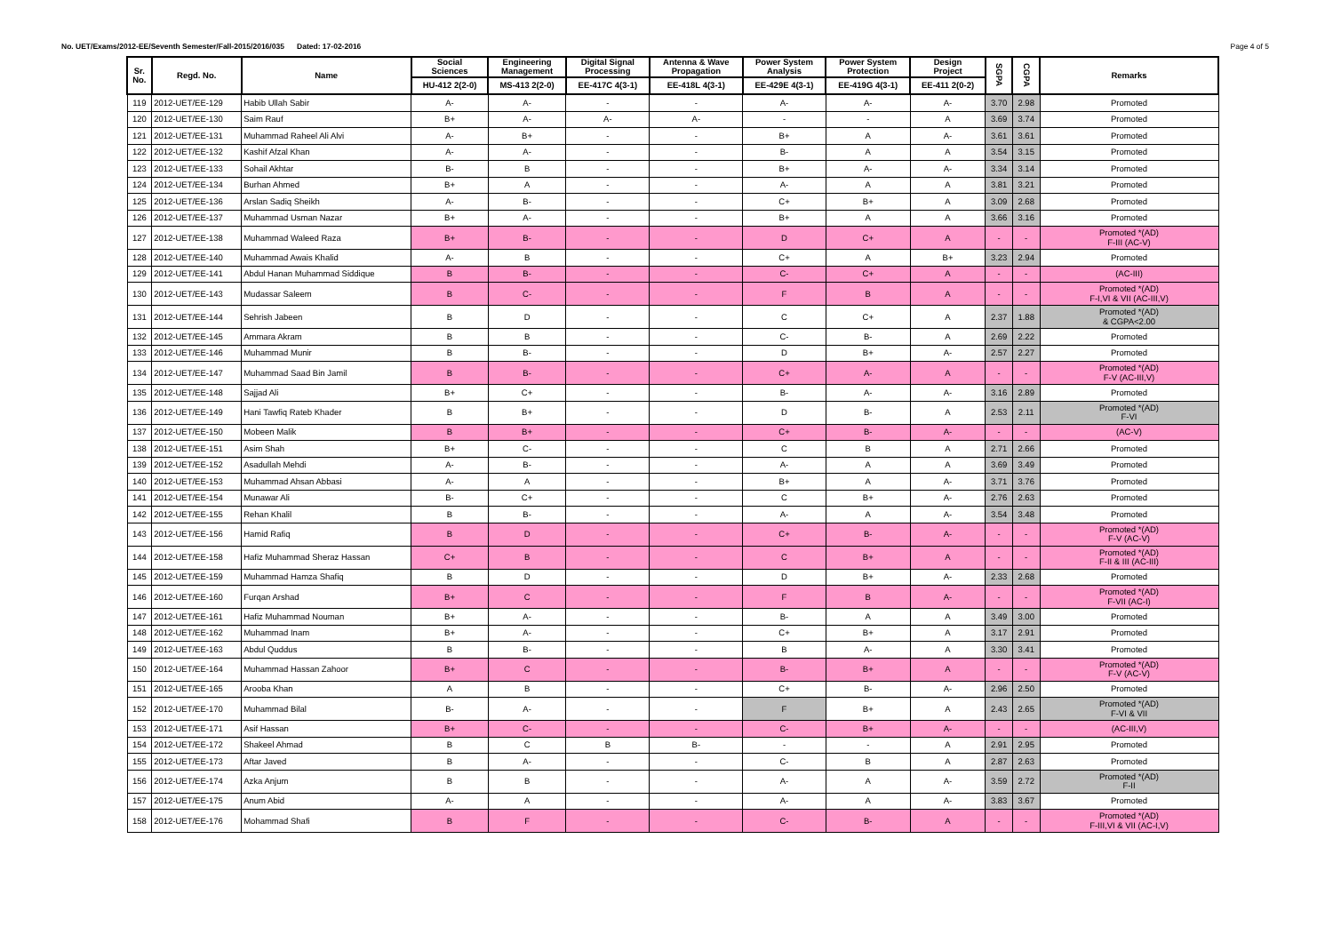No. UET/Exams/2012-EE/Seventh Semester/Fall-2015/2016/035 Dated: 17-02-2016 Page 4 of 5
| Sr. No. | Regd. No. | Name | Social Sciences | Engineering Management | Digital Signal Processing | Antenna & Wave Propagation | Power System Analysis | Power System Protection | Design Project | SGPA | CGPA | Remarks |
| --- | --- | --- | --- | --- | --- | --- | --- | --- | --- | --- | --- | --- |
| | | | HU-412 2(2-0) | MS-413 2(2-0) | EE-417C 4(3-1) | EE-418L 4(3-1) | EE-429E 4(3-1) | EE-419G 4(3-1) | EE-411 2(0-2) | | | |
| 119 | 2012-UET/EE-129 | Habib Ullah Sabir | A- | A- | - | - | A- | A- | A- | 3.70 | 2.98 | Promoted |
| 120 | 2012-UET/EE-130 | Saim Rauf | B+ | A- | A- | A- | - | - | A | 3.69 | 3.74 | Promoted |
| 121 | 2012-UET/EE-131 | Muhammad Raheel Ali Alvi | A- | B+ | - | - | B+ | A | A- | 3.61 | 3.61 | Promoted |
| 122 | 2012-UET/EE-132 | Kashif Afzal Khan | A- | A- | - | - | B- | A | A | 3.54 | 3.15 | Promoted |
| 123 | 2012-UET/EE-133 | Sohail Akhtar | B- | B | - | - | B+ | A- | A- | 3.34 | 3.14 | Promoted |
| 124 | 2012-UET/EE-134 | Burhan Ahmed | B+ | A | - | - | A- | A | A | 3.81 | 3.21 | Promoted |
| 125 | 2012-UET/EE-136 | Arslan Sadiq Sheikh | A- | B- | - | - | C+ | B+ | A | 3.09 | 2.68 | Promoted |
| 126 | 2012-UET/EE-137 | Muhammad Usman Nazar | B+ | A- | - | - | B+ | A | A | 3.66 | 3.16 | Promoted |
| 127 | 2012-UET/EE-138 | Muhammad Waleed Raza | B+ | B- | - | - | D | C+ | A | - | - | Promoted *(AD) F-III (AC-V) |
| 128 | 2012-UET/EE-140 | Muhammad Awais Khalid | A- | B | - | - | C+ | A | B+ | 3.23 | 2.94 | Promoted |
| 129 | 2012-UET/EE-141 | Abdul Hanan Muhammad Siddique | B | B- | - | - | C- | C+ | A | - | - | (AC-III) |
| 130 | 2012-UET/EE-143 | Mudassar Saleem | B | C- | - | - | F | B | A | - | - | Promoted *(AD) F-I,VI & VII (AC-III,V) |
| 131 | 2012-UET/EE-144 | Sehrish Jabeen | B | D | - | - | C | C+ | A | 2.37 | 1.88 | Promoted *(AD) & CGPA<2.00 |
| 132 | 2012-UET/EE-145 | Ammara Akram | B | B | - | - | C- | B- | A | 2.69 | 2.22 | Promoted |
| 133 | 2012-UET/EE-146 | Muhammad Munir | B | B- | - | - | D | B+ | A- | 2.57 | 2.27 | Promoted |
| 134 | 2012-UET/EE-147 | Muhammad Saad Bin Jamil | B | B- | - | - | C+ | A- | A | - | - | Promoted *(AD) F-V (AC-III,V) |
| 135 | 2012-UET/EE-148 | Sajjad Ali | B+ | C+ | - | - | B- | A- | A- | 3.16 | 2.89 | Promoted |
| 136 | 2012-UET/EE-149 | Hani Tawfiq Rateb Khader | B | B+ | - | - | D | B- | A | 2.53 | 2.11 | Promoted *(AD) F-VI |
| 137 | 2012-UET/EE-150 | Mobeen Malik | B | B+ | - | - | C+ | B- | A- | - | - | (AC-V) |
| 138 | 2012-UET/EE-151 | Asim Shah | B+ | C- | - | - | C | B | A | 2.71 | 2.66 | Promoted |
| 139 | 2012-UET/EE-152 | Asadullah Mehdi | A- | B- | - | - | A- | A | A | 3.69 | 3.49 | Promoted |
| 140 | 2012-UET/EE-153 | Muhammad Ahsan Abbasi | A- | A | - | - | B+ | A | A- | 3.71 | 3.76 | Promoted |
| 141 | 2012-UET/EE-154 | Munawar Ali | B- | C+ | - | - | C | B+ | A- | 2.76 | 2.63 | Promoted |
| 142 | 2012-UET/EE-155 | Rehan Khalil | B | B- | - | - | A- | A | A- | 3.54 | 3.48 | Promoted |
| 143 | 2012-UET/EE-156 | Hamid Rafiq | B | D | - | - | C+ | B- | A- | - | - | Promoted *(AD) F-V (AC-V) |
| 144 | 2012-UET/EE-158 | Hafiz Muhammad Sheraz Hassan | C+ | B | - | - | C | B+ | A | - | - | Promoted *(AD) F-II & III (AC-III) |
| 145 | 2012-UET/EE-159 | Muhammad Hamza Shafiq | B | D | - | - | D | B+ | A- | 2.33 | 2.68 | Promoted |
| 146 | 2012-UET/EE-160 | Furqan Arshad | B+ | C | - | - | F | B | A- | - | - | Promoted *(AD) F-VII (AC-I) |
| 147 | 2012-UET/EE-161 | Hafiz Muhammad Nouman | B+ | A- | - | - | B- | A | A | 3.49 | 3.00 | Promoted |
| 148 | 2012-UET/EE-162 | Muhammad Inam | B+ | A- | - | - | C+ | B+ | A | 3.17 | 2.91 | Promoted |
| 149 | 2012-UET/EE-163 | Abdul Quddus | B | B- | - | - | B | A- | A | 3.30 | 3.41 | Promoted |
| 150 | 2012-UET/EE-164 | Muhammad Hassan Zahoor | B+ | C | - | - | B- | B+ | A | - | - | Promoted *(AD) F-V (AC-V) |
| 151 | 2012-UET/EE-165 | Arooba Khan | A | B | - | - | C+ | B- | A- | 2.96 | 2.50 | Promoted |
| 152 | 2012-UET/EE-170 | Muhammad Bilal | B- | A- | - | - | F | B+ | A | 2.43 | 2.65 | Promoted *(AD) F-VI & VII |
| 153 | 2012-UET/EE-171 | Asif Hassan | B+ | C- | - | - | C- | B+ | A- | - | - | (AC-III,V) |
| 154 | 2012-UET/EE-172 | Shakeel Ahmad | B | C | B | B- | - | - | A | 2.91 | 2.95 | Promoted |
| 155 | 2012-UET/EE-173 | Aftar Javed | B | A- | - | - | C- | B | A | 2.87 | 2.63 | Promoted |
| 156 | 2012-UET/EE-174 | Azka Anjum | B | B | - | - | A- | A | A- | 3.59 | 2.72 | Promoted *(AD) F-II |
| 157 | 2012-UET/EE-175 | Anum Abid | A- | A | - | - | A- | A | A- | 3.83 | 3.67 | Promoted |
| 158 | 2012-UET/EE-176 | Mohammad Shafi | B | F | - | - | C- | B- | A | - | - | Promoted *(AD) F-III,VI & VII (AC-I,V) |